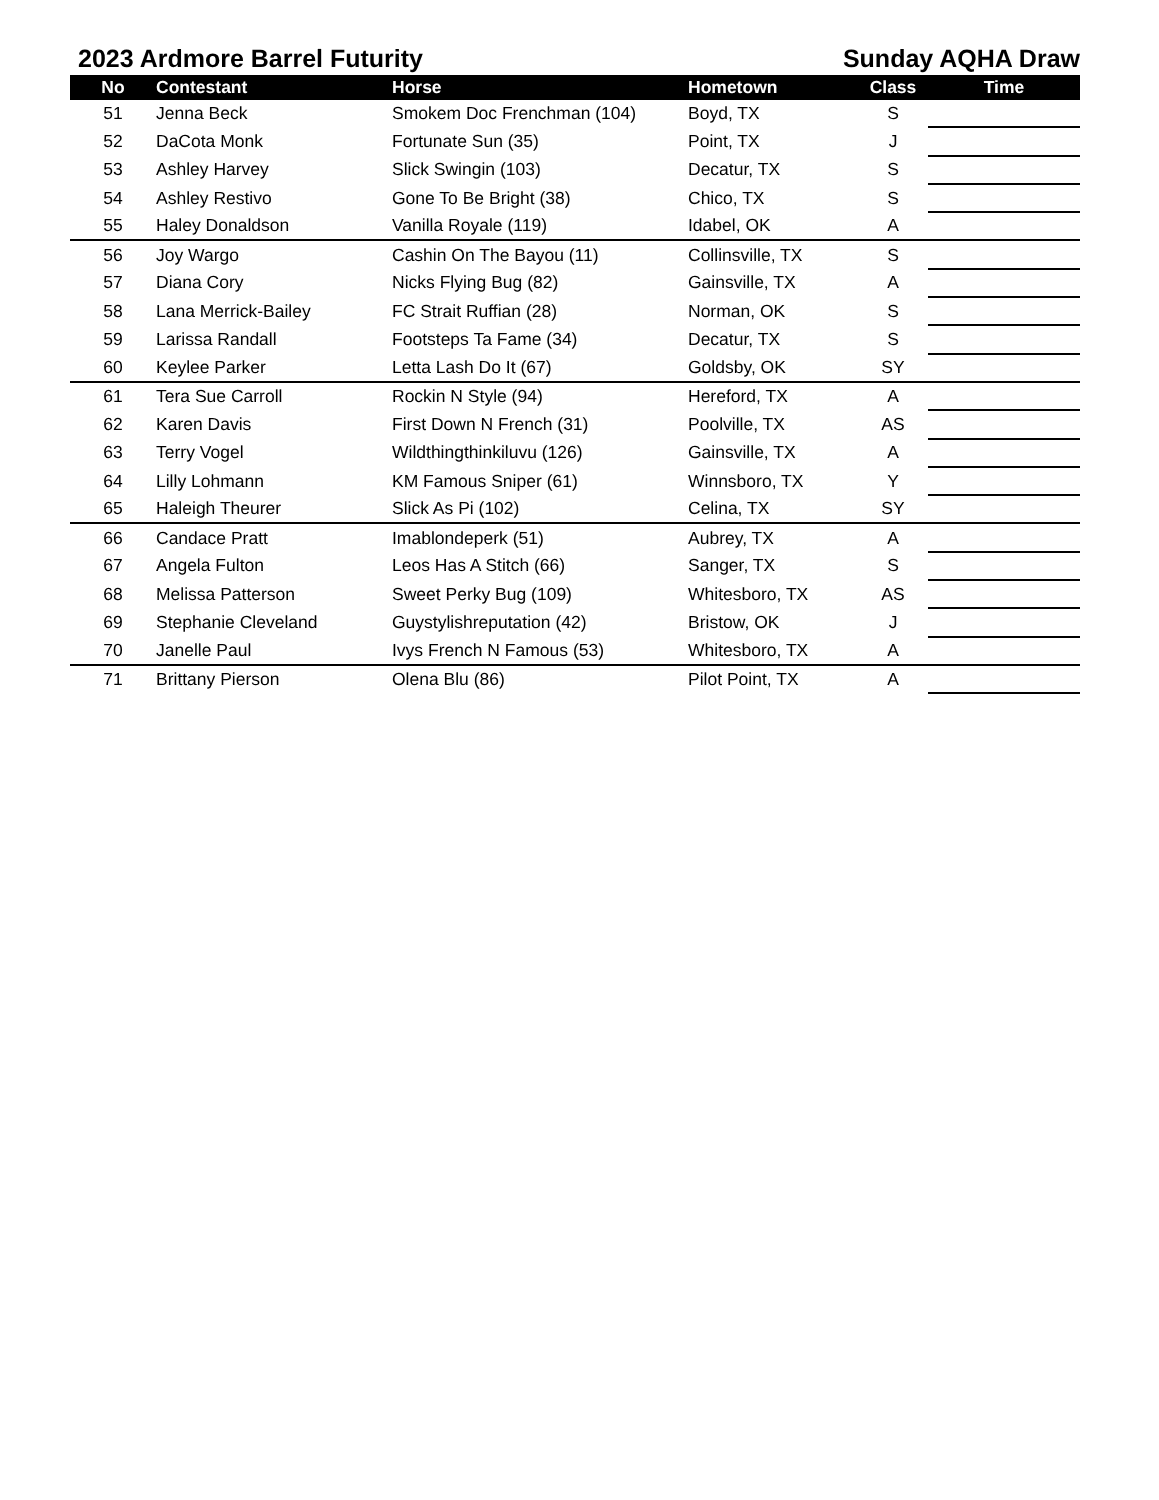2023 Ardmore Barrel Futurity Sunday AQHA Draw
| No | Contestant | Horse | Hometown | Class | Time |
| --- | --- | --- | --- | --- | --- |
| 51 | Jenna Beck | Smokem Doc Frenchman (104) | Boyd, TX | S | |
| 52 | DaCota Monk | Fortunate Sun (35) | Point, TX | J | |
| 53 | Ashley Harvey | Slick Swingin (103) | Decatur, TX | S | |
| 54 | Ashley Restivo | Gone To Be Bright (38) | Chico, TX | S | |
| 55 | Haley Donaldson | Vanilla Royale (119) | Idabel, OK | A | |
| 56 | Joy Wargo | Cashin On The Bayou (11) | Collinsville, TX | S | |
| 57 | Diana Cory | Nicks Flying Bug (82) | Gainsville, TX | A | |
| 58 | Lana Merrick-Bailey | FC Strait Ruffian (28) | Norman, OK | S | |
| 59 | Larissa Randall | Footsteps Ta Fame (34) | Decatur, TX | S | |
| 60 | Keylee Parker | Letta Lash Do It (67) | Goldsby, OK | SY | |
| 61 | Tera Sue Carroll | Rockin N Style (94) | Hereford, TX | A | |
| 62 | Karen Davis | First Down N French (31) | Poolville, TX | AS | |
| 63 | Terry Vogel | Wildthingthinkiluvu (126) | Gainsville, TX | A | |
| 64 | Lilly Lohmann | KM Famous Sniper (61) | Winnsboro, TX | Y | |
| 65 | Haleigh Theurer | Slick As Pi (102) | Celina, TX | SY | |
| 66 | Candace Pratt | Imablondeperk (51) | Aubrey, TX | A | |
| 67 | Angela Fulton | Leos Has A Stitch (66) | Sanger, TX | S | |
| 68 | Melissa Patterson | Sweet Perky Bug (109) | Whitesboro, TX | AS | |
| 69 | Stephanie Cleveland | Guystylishreputation (42) | Bristow, OK | J | |
| 70 | Janelle Paul | Ivys French N Famous (53) | Whitesboro, TX | A | |
| 71 | Brittany Pierson | Olena Blu (86) | Pilot Point, TX | A | |